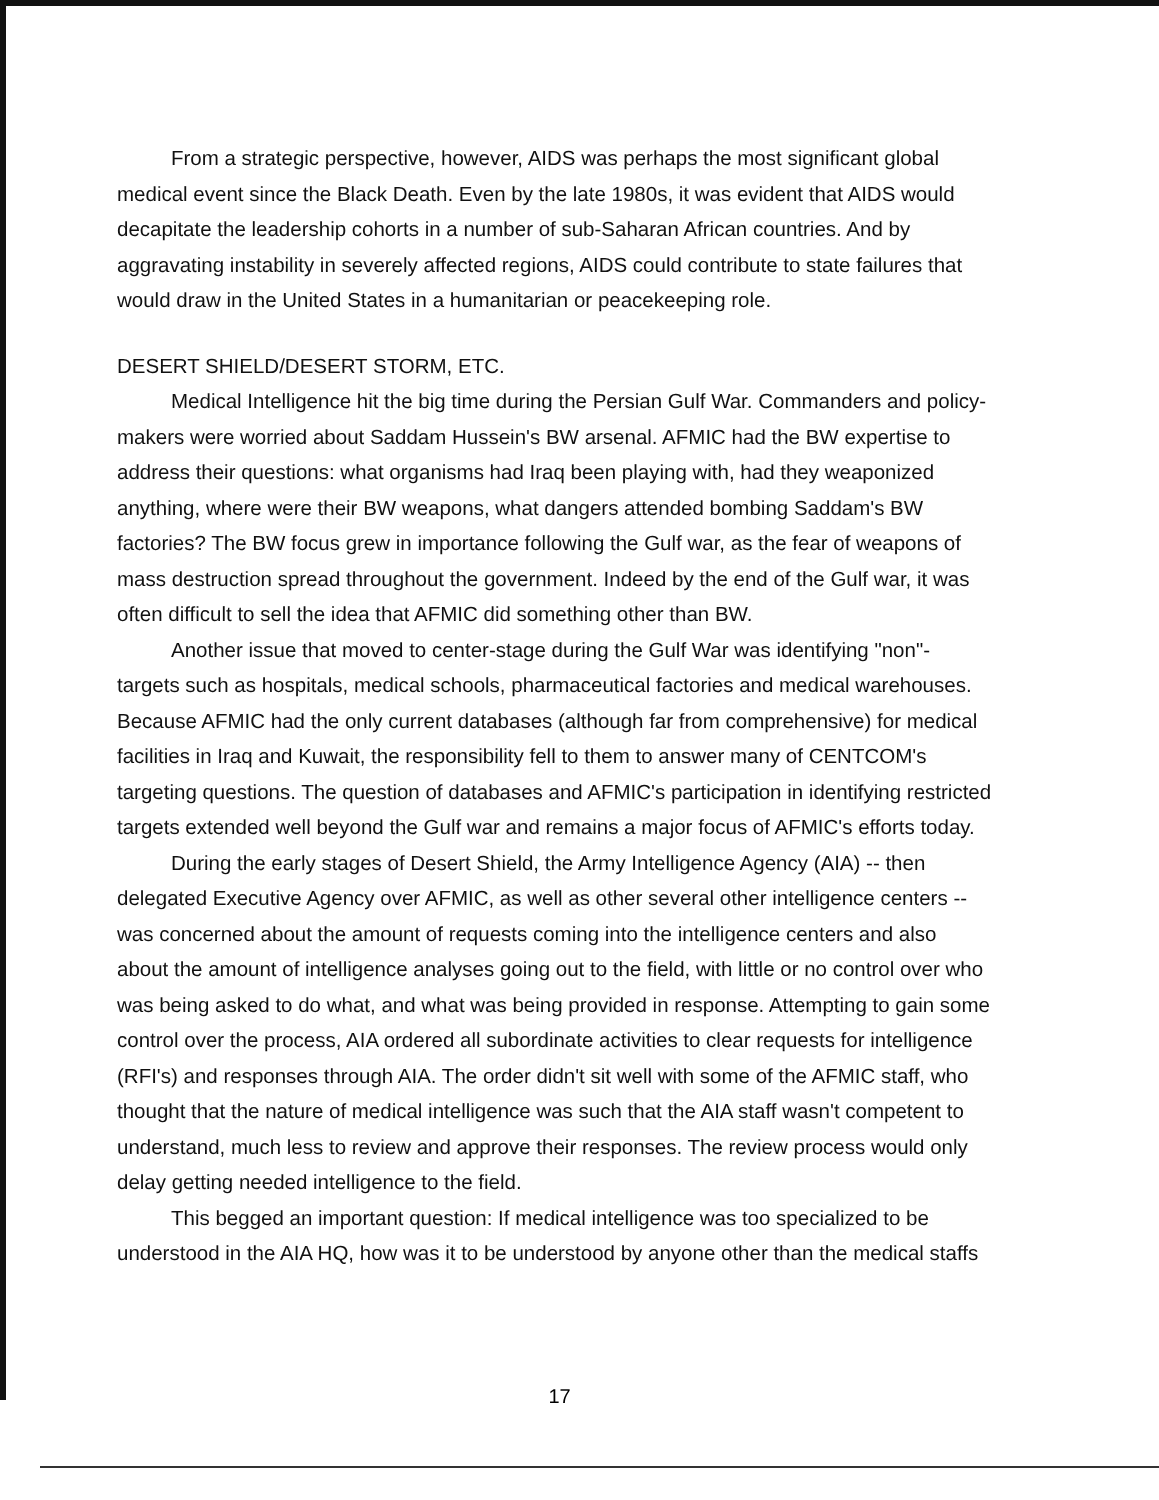From a strategic perspective, however, AIDS was perhaps the most significant global medical event since the Black Death. Even by the late 1980s, it was evident that AIDS would decapitate the leadership cohorts in a number of sub-Saharan African countries. And by aggravating instability in severely affected regions, AIDS could contribute to state failures that would draw in the United States in a humanitarian or peacekeeping role.
DESERT SHIELD/DESERT STORM, ETC.
Medical Intelligence hit the big time during the Persian Gulf War. Commanders and policy-makers were worried about Saddam Hussein's BW arsenal. AFMIC had the BW expertise to address their questions: what organisms had Iraq been playing with, had they weaponized anything, where were their BW weapons, what dangers attended bombing Saddam's BW factories? The BW focus grew in importance following the Gulf war, as the fear of weapons of mass destruction spread throughout the government. Indeed by the end of the Gulf war, it was often difficult to sell the idea that AFMIC did something other than BW.
Another issue that moved to center-stage during the Gulf War was identifying "non"-targets such as hospitals, medical schools, pharmaceutical factories and medical warehouses. Because AFMIC had the only current databases (although far from comprehensive) for medical facilities in Iraq and Kuwait, the responsibility fell to them to answer many of CENTCOM's targeting questions. The question of databases and AFMIC's participation in identifying restricted targets extended well beyond the Gulf war and remains a major focus of AFMIC's efforts today.
During the early stages of Desert Shield, the Army Intelligence Agency (AIA) -- then delegated Executive Agency over AFMIC, as well as other several other intelligence centers -- was concerned about the amount of requests coming into the intelligence centers and also about the amount of intelligence analyses going out to the field, with little or no control over who was being asked to do what, and what was being provided in response. Attempting to gain some control over the process, AIA ordered all subordinate activities to clear requests for intelligence (RFI's) and responses through AIA. The order didn't sit well with some of the AFMIC staff, who thought that the nature of medical intelligence was such that the AIA staff wasn't competent to understand, much less to review and approve their responses. The review process would only delay getting needed intelligence to the field.
This begged an important question: If medical intelligence was too specialized to be understood in the AIA HQ, how was it to be understood by anyone other than the medical staffs
17